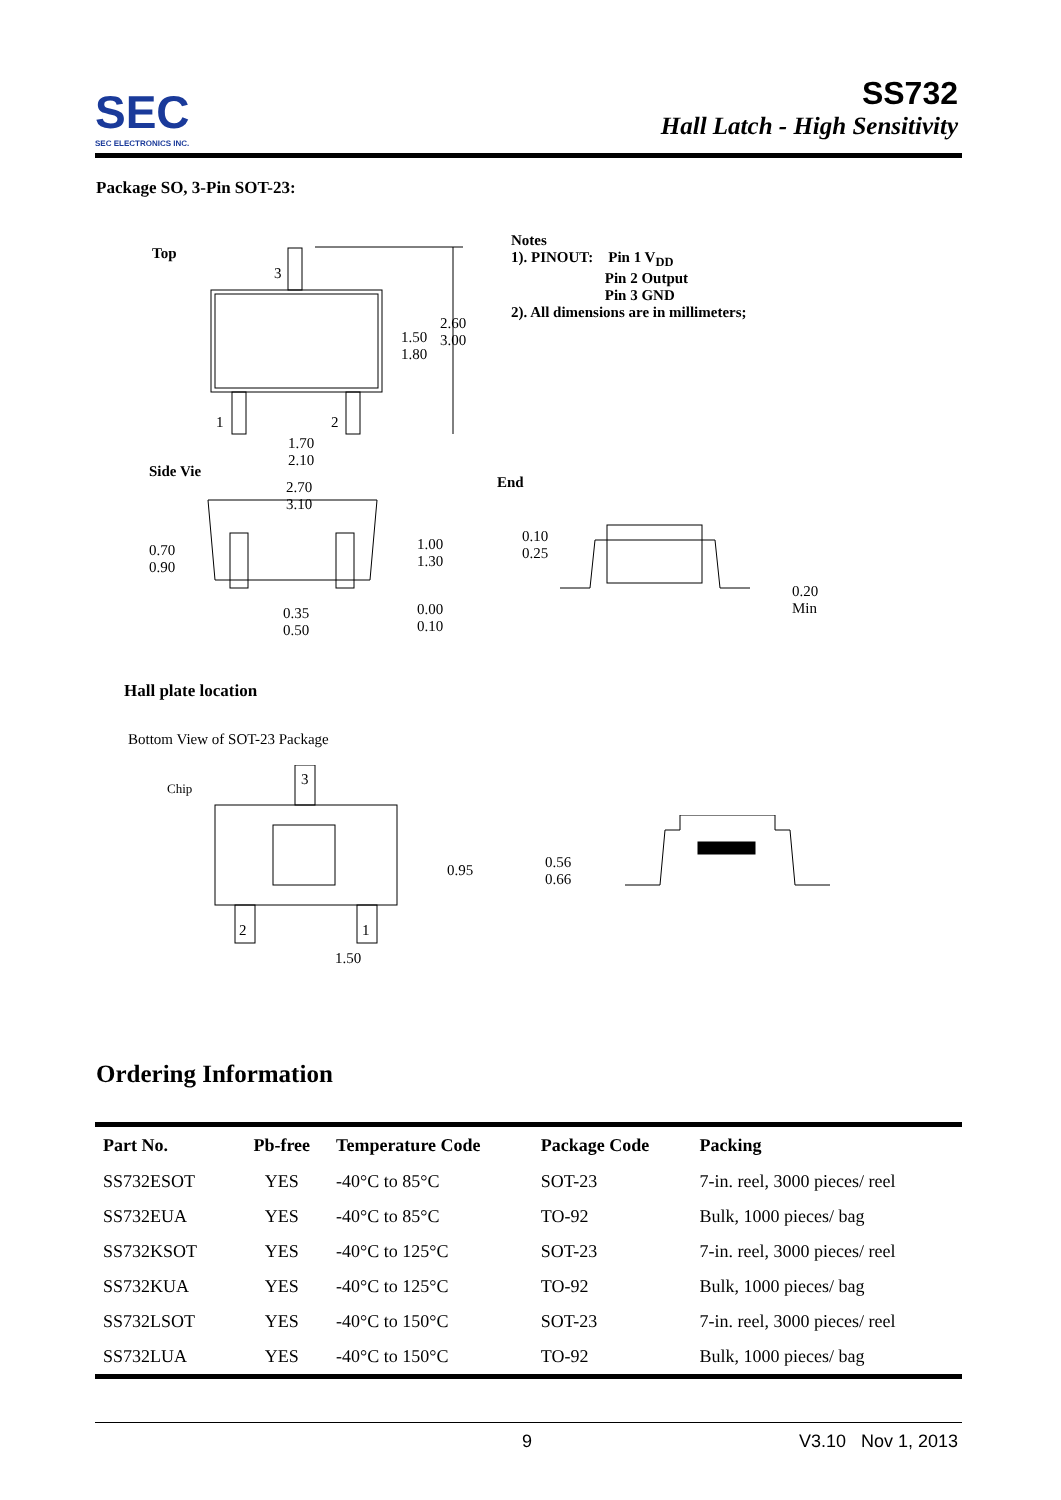SEC
SEC ELECTRONICS INC.
SS732
Hall Latch - High Sensitivity
Package SO, 3-Pin SOT-23:
Top
Notes
1). PINOUT: Pin 1 V<sub>DD</sub>
Pin 2 Output
Pin 3 GND
2). All dimensions are in millimeters;
3
2.60
3.00
1.50
1.80
1 2
1.70
2.10
Side Vie
2.70
3.10
1.00
1.30
0.70
0.90
0.35
0.50
0.00
0.10
End
0.10
0.25
0.20
Min
Hall plate location
Bottom View of SOT-23 Package
Chip 3
2 1
0.95
1.50
0.56
0.66
Ordering Information
| Part No. | Pb-free | Temperature Code | Package Code | Packing |
| --- | --- | --- | --- | --- |
| SS732ESOT | YES | -40°C to 85°C | SOT-23 | 7-in. reel, 3000 pieces/ reel |
| SS732EUA | YES | -40°C to 85°C | TO-92 | Bulk, 1000 pieces/ bag |
| SS732KSOT | YES | -40°C to 125°C | SOT-23 | 7-in. reel, 3000 pieces/ reel |
| SS732KUA | YES | -40°C to 125°C | TO-92 | Bulk, 1000 pieces/ bag |
| SS732LSOT | YES | -40°C to 150°C | SOT-23 | 7-in. reel, 3000 pieces/ reel |
| SS732LUA | YES | -40°C to 150°C | TO-92 | Bulk, 1000 pieces/ bag |
9 V3.10 Nov 1, 2013